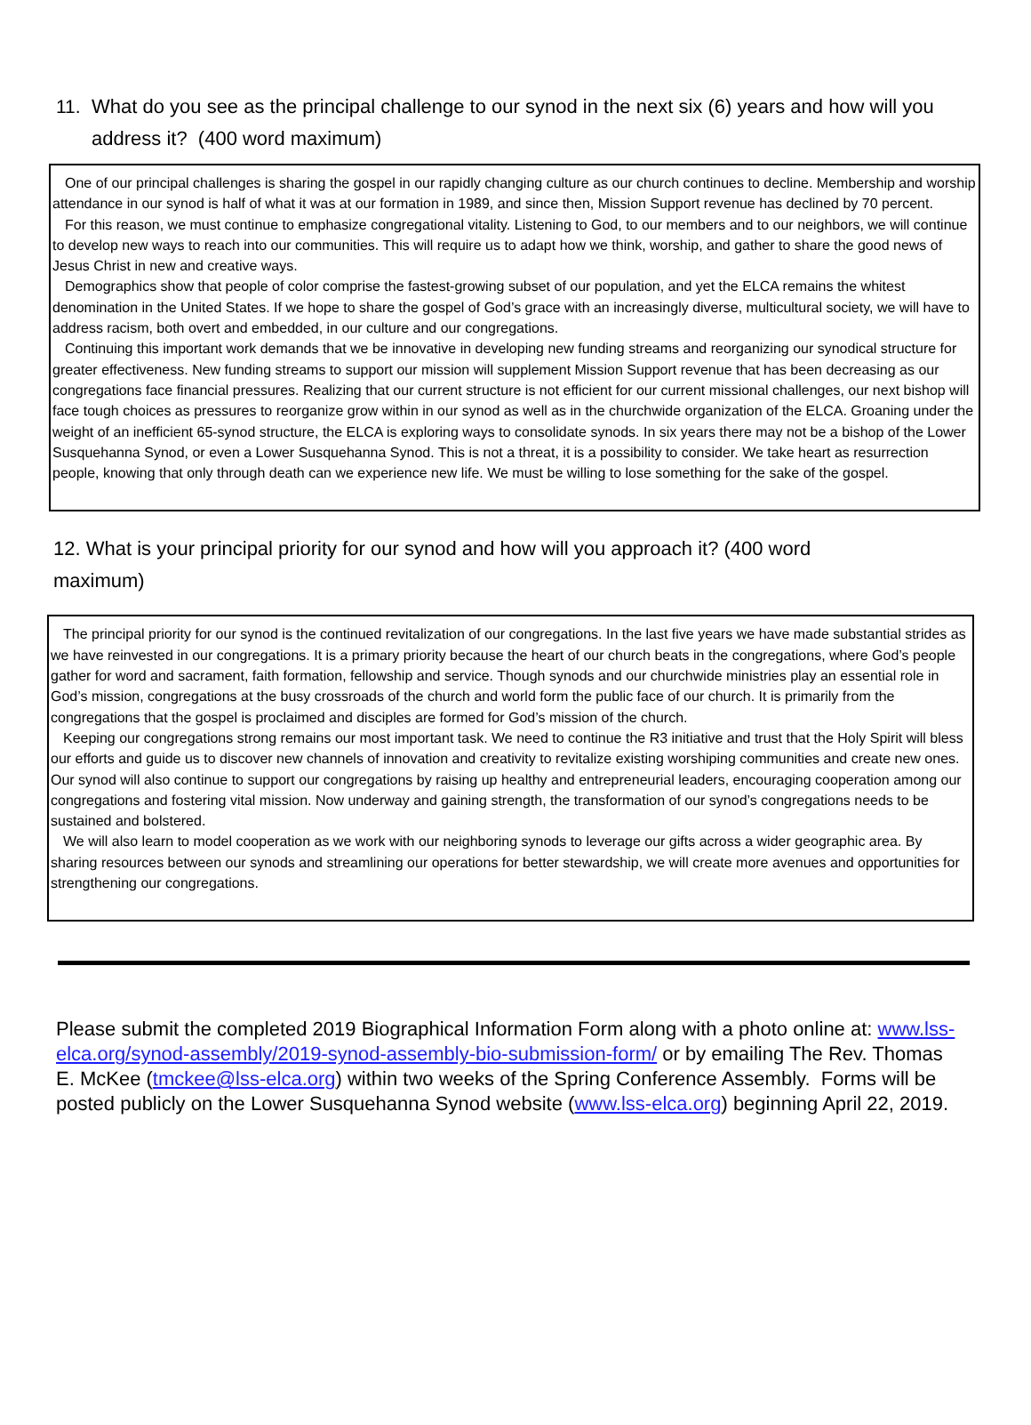11. What do you see as the principal challenge to our synod in the next six (6) years and how will you address it? (400 word maximum)
One of our principal challenges is sharing the gospel in our rapidly changing culture as our church continues to decline. Membership and worship attendance in our synod is half of what it was at our formation in 1989, and since then, Mission Support revenue has declined by 70 percent.
For this reason, we must continue to emphasize congregational vitality. Listening to God, to our members and to our neighbors, we will continue to develop new ways to reach into our communities. This will require us to adapt how we think, worship, and gather to share the good news of Jesus Christ in new and creative ways.
Demographics show that people of color comprise the fastest-growing subset of our population, and yet the ELCA remains the whitest denomination in the United States. If we hope to share the gospel of God’s grace with an increasingly diverse, multicultural society, we will have to address racism, both overt and embedded, in our culture and our congregations.
Continuing this important work demands that we be innovative in developing new funding streams and reorganizing our synodical structure for greater effectiveness. New funding streams to support our mission will supplement Mission Support revenue that has been decreasing as our congregations face financial pressures. Realizing that our current structure is not efficient for our current missional challenges, our next bishop will face tough choices as pressures to reorganize grow within in our synod as well as in the churchwide organization of the ELCA. Groaning under the weight of an inefficient 65-synod structure, the ELCA is exploring ways to consolidate synods. In six years there may not be a bishop of the Lower Susquehanna Synod, or even a Lower Susquehanna Synod. This is not a threat, it is a possibility to consider. We take heart as resurrection people, knowing that only through death can we experience new life. We must be willing to lose something for the sake of the gospel.
12. What is your principal priority for our synod and how will you approach it? (400 word maximum)
The principal priority for our synod is the continued revitalization of our congregations. In the last five years we have made substantial strides as we have reinvested in our congregations. It is a primary priority because the heart of our church beats in the congregations, where God’s people gather for word and sacrament, faith formation, fellowship and service. Though synods and our churchwide ministries play an essential role in God’s mission, congregations at the busy crossroads of the church and world form the public face of our church. It is primarily from the congregations that the gospel is proclaimed and disciples are formed for God’s mission of the church.
Keeping our congregations strong remains our most important task. We need to continue the R3 initiative and trust that the Holy Spirit will bless our efforts and guide us to discover new channels of innovation and creativity to revitalize existing worshiping communities and create new ones. Our synod will also continue to support our congregations by raising up healthy and entrepreneurial leaders, encouraging cooperation among our congregations and fostering vital mission. Now underway and gaining strength, the transformation of our synod’s congregations needs to be sustained and bolstered.
We will also learn to model cooperation as we work with our neighboring synods to leverage our gifts across a wider geographic area. By sharing resources between our synods and streamlining our operations for better stewardship, we will create more avenues and opportunities for strengthening our congregations.
Please submit the completed 2019 Biographical Information Form along with a photo online at: www.lss-elca.org/synod-assembly/2019-synod-assembly-bio-submission-form/ or by emailing The Rev. Thomas E. McKee (tmckee@lss-elca.org) within two weeks of the Spring Conference Assembly. Forms will be posted publicly on the Lower Susquehanna Synod website (www.lss-elca.org) beginning April 22, 2019.